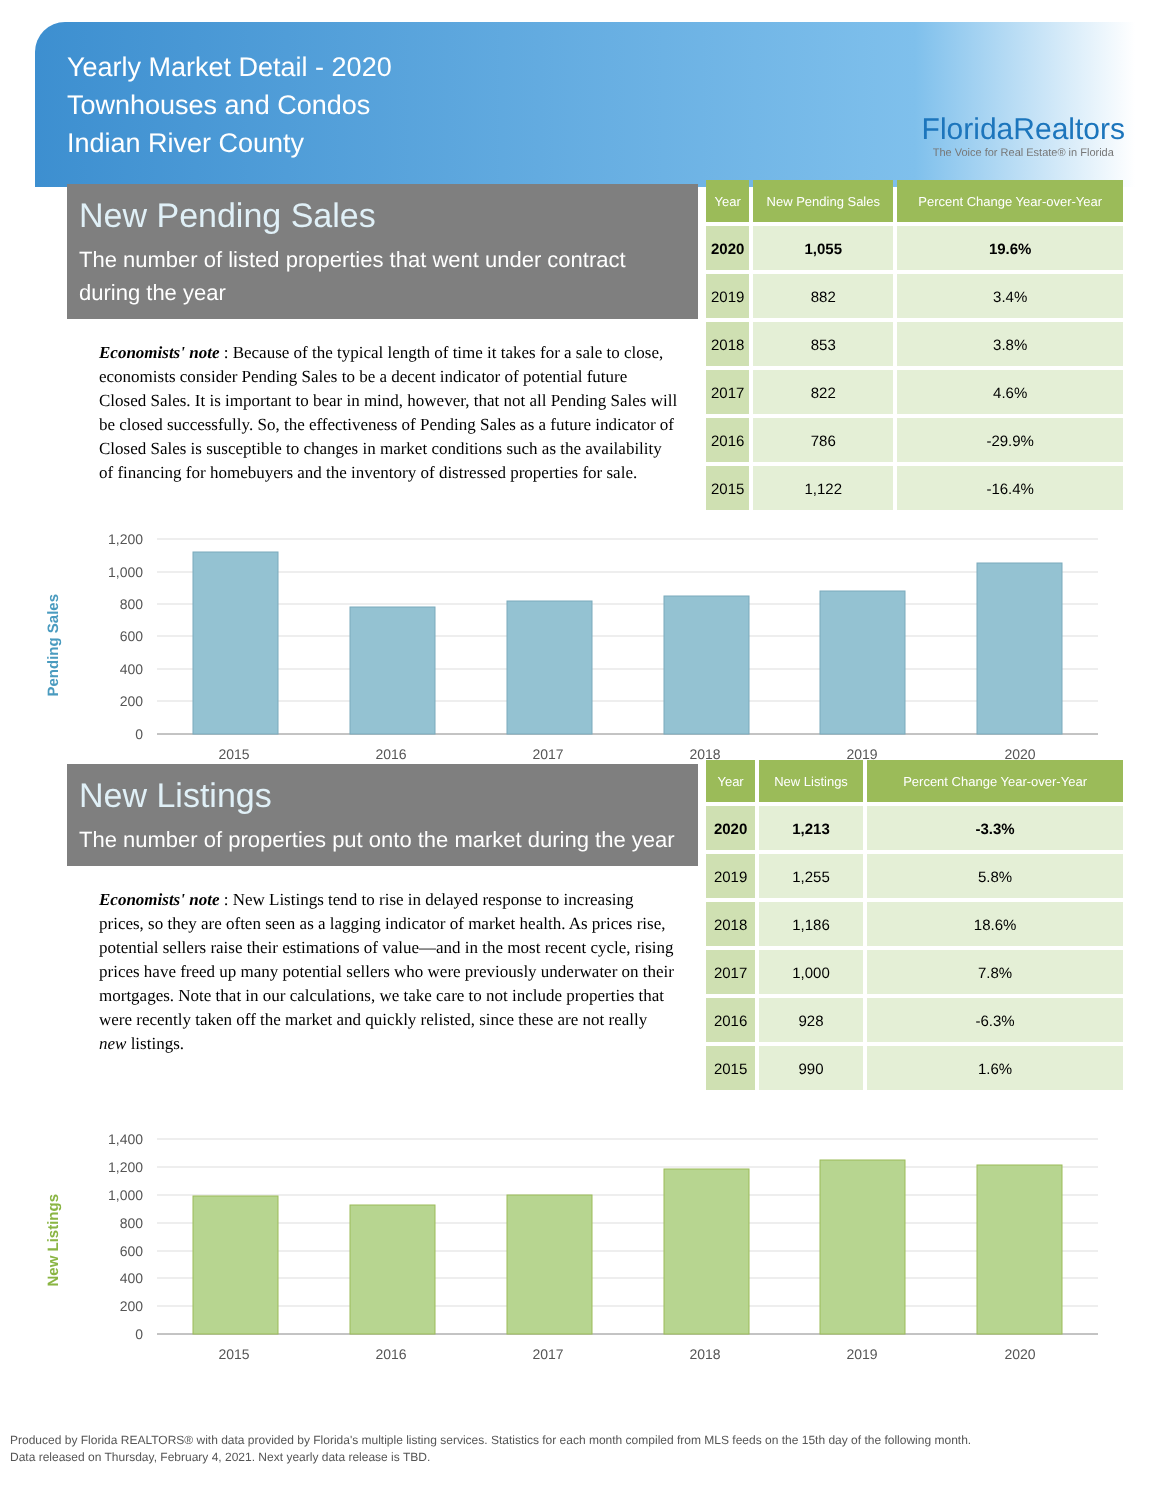Yearly Market Detail - 2020
Townhouses and Condos
Indian River County
FloridaRealtors
The Voice for Real Estate® in Florida
New Pending Sales
The number of listed properties that went under contract during the year
Economists' note : Because of the typical length of time it takes for a sale to close, economists consider Pending Sales to be a decent indicator of potential future Closed Sales. It is important to bear in mind, however, that not all Pending Sales will be closed successfully. So, the effectiveness of Pending Sales as a future indicator of Closed Sales is susceptible to changes in market conditions such as the availability of financing for homebuyers and the inventory of distressed properties for sale.
| Year | New Pending Sales | Percent Change Year-over-Year |
| --- | --- | --- |
| 2020 | 1,055 | 19.6% |
| 2019 | 882 | 3.4% |
| 2018 | 853 | 3.8% |
| 2017 | 822 | 4.6% |
| 2016 | 786 | -29.9% |
| 2015 | 1,122 | -16.4% |
Pending Sales
1,200
1,000
800
600
400
200
0
2015
2016
2017
2018
2019
2020
New Listings
The number of properties put onto the market during the year
Economists' note : New Listings tend to rise in delayed response to increasing prices, so they are often seen as a lagging indicator of market health. As prices rise, potential sellers raise their estimations of value—and in the most recent cycle, rising prices have freed up many potential sellers who were previously underwater on their mortgages. Note that in our calculations, we take care to not include properties that were recently taken off the market and quickly relisted, since these are not really new listings.
| Year | New Listings | Percent Change Year-over-Year |
| --- | --- | --- |
| 2020 | 1,213 | -3.3% |
| 2019 | 1,255 | 5.8% |
| 2018 | 1,186 | 18.6% |
| 2017 | 1,000 | 7.8% |
| 2016 | 928 | -6.3% |
| 2015 | 990 | 1.6% |
New Listings
1,400
1,200
1,000
800
600
400
200
0
2015
2016
2017
2018
2019
2020
Produced by Florida REALTORS® with data provided by Florida's multiple listing services. Statistics for each month compiled from MLS feeds on the 15th day of the following month.
Data released on Thursday, February 4, 2021. Next yearly data release is TBD.